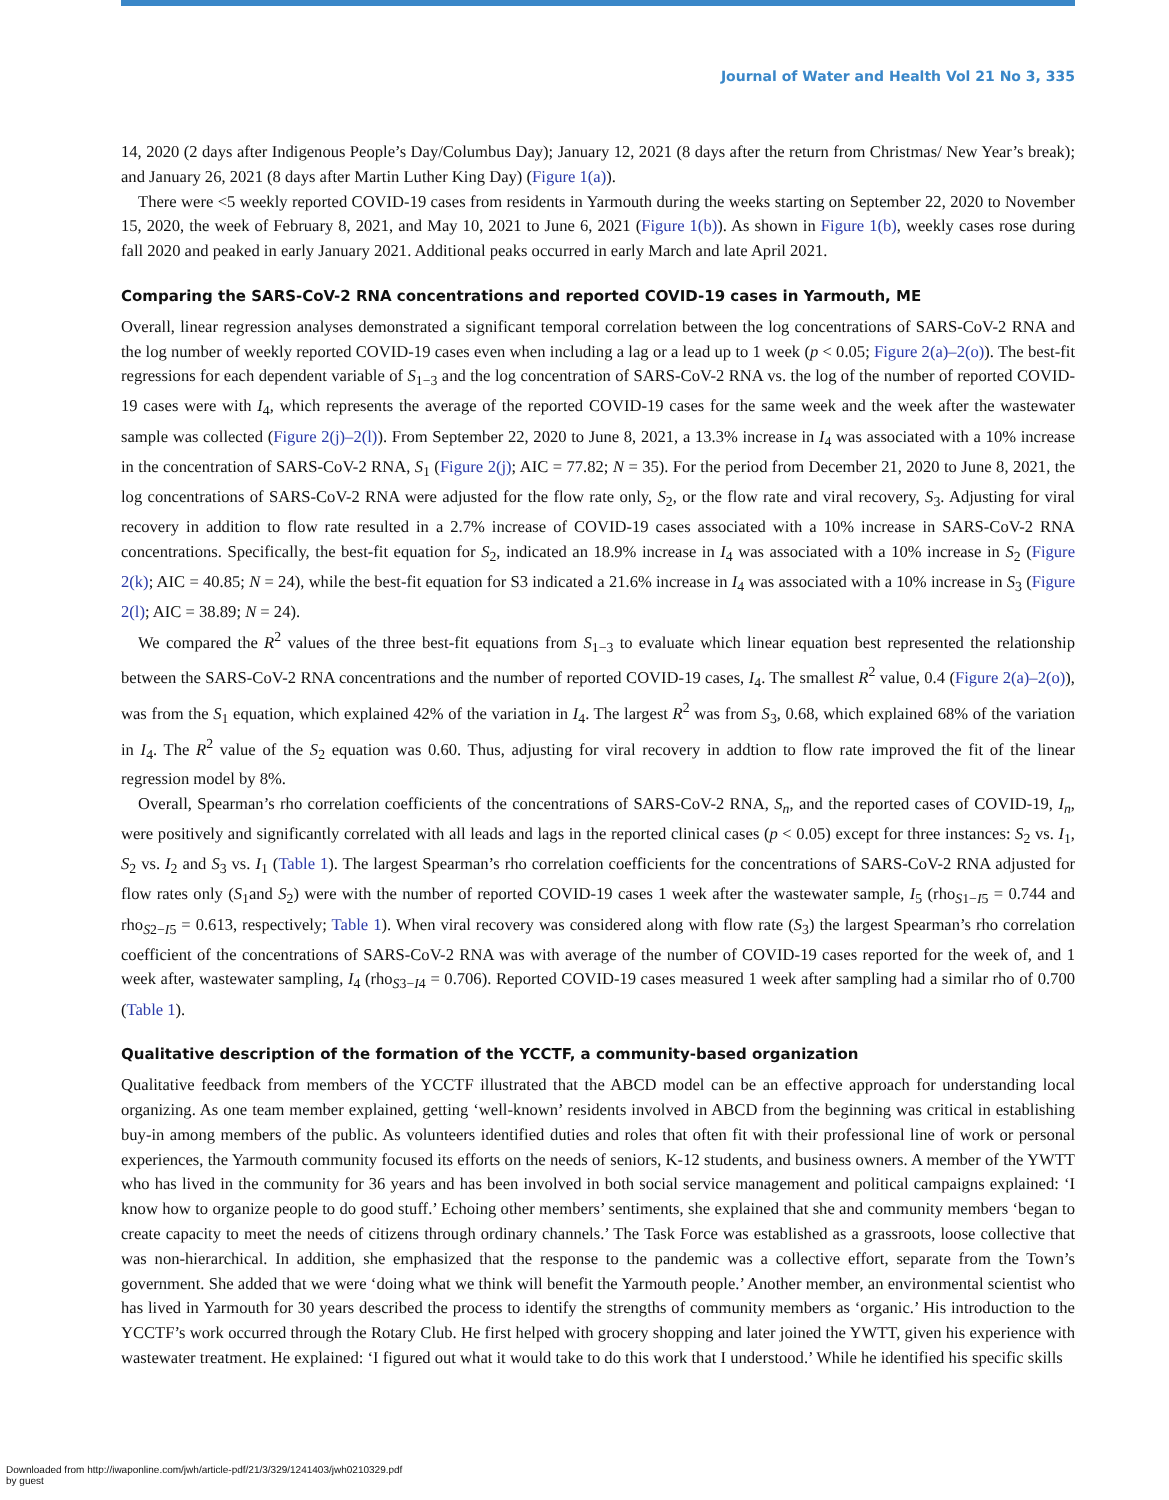Journal of Water and Health Vol 21 No 3, 335
14, 2020 (2 days after Indigenous People’s Day/Columbus Day); January 12, 2021 (8 days after the return from Christmas/ New Year’s break); and January 26, 2021 (8 days after Martin Luther King Day) (Figure 1(a)).
There were <5 weekly reported COVID-19 cases from residents in Yarmouth during the weeks starting on September 22, 2020 to November 15, 2020, the week of February 8, 2021, and May 10, 2021 to June 6, 2021 (Figure 1(b)). As shown in Figure 1(b), weekly cases rose during fall 2020 and peaked in early January 2021. Additional peaks occurred in early March and late April 2021.
Comparing the SARS-CoV-2 RNA concentrations and reported COVID-19 cases in Yarmouth, ME
Overall, linear regression analyses demonstrated a significant temporal correlation between the log concentrations of SARS-CoV-2 RNA and the log number of weekly reported COVID-19 cases even when including a lag or a lead up to 1 week (p < 0.05; Figure 2(a)–2(o)). The best-fit regressions for each dependent variable of S<sub>1−3</sub> and the log concentration of SARS-CoV-2 RNA vs. the log of the number of reported COVID-19 cases were with I<sub>4</sub>, which represents the average of the reported COVID-19 cases for the same week and the week after the wastewater sample was collected (Figure 2(j)–2(l)). From September 22, 2020 to June 8, 2021, a 13.3% increase in I<sub>4</sub> was associated with a 10% increase in the concentration of SARS-CoV-2 RNA, S<sub>1</sub> (Figure 2(j); AIC = 77.82; N = 35). For the period from December 21, 2020 to June 8, 2021, the log concentrations of SARS-CoV-2 RNA were adjusted for the flow rate only, S<sub>2</sub>, or the flow rate and viral recovery, S<sub>3</sub>. Adjusting for viral recovery in addition to flow rate resulted in a 2.7% increase of COVID-19 cases associated with a 10% increase in SARS-CoV-2 RNA concentrations. Specifically, the best-fit equation for S<sub>2</sub>, indicated an 18.9% increase in I<sub>4</sub> was associated with a 10% increase in S<sub>2</sub> (Figure 2(k); AIC = 40.85; N = 24), while the best-fit equation for S3 indicated a 21.6% increase in I<sub>4</sub> was associated with a 10% increase in S<sub>3</sub> (Figure 2(l); AIC = 38.89; N = 24).
We compared the R<sup>2</sup> values of the three best-fit equations from S<sub>1−3</sub> to evaluate which linear equation best represented the relationship between the SARS-CoV-2 RNA concentrations and the number of reported COVID-19 cases, I<sub>4</sub>. The smallest R<sup>2</sup> value, 0.4 (Figure 2(a)–2(o)), was from the S<sub>1</sub> equation, which explained 42% of the variation in I<sub>4</sub>. The largest R<sup>2</sup> was from S<sub>3</sub>, 0.68, which explained 68% of the variation in I<sub>4</sub>. The R<sup>2</sup> value of the S<sub>2</sub> equation was 0.60. Thus, adjusting for viral recovery in addtion to flow rate improved the fit of the linear regression model by 8%.
Overall, Spearman’s rho correlation coefficients of the concentrations of SARS-CoV-2 RNA, S<sub>n</sub>, and the reported cases of COVID-19, I<sub>n</sub>, were positively and significantly correlated with all leads and lags in the reported clinical cases (p < 0.05) except for three instances: S<sub>2</sub> vs. I<sub>1</sub>, S<sub>2</sub> vs. I<sub>2</sub> and S<sub>3</sub> vs. I<sub>1</sub> (Table 1). The largest Spearman’s rho correlation coefficients for the concentrations of SARS-CoV-2 RNA adjusted for flow rates only (S<sub>1</sub>and S<sub>2</sub>) were with the number of reported COVID-19 cases 1 week after the wastewater sample, I<sub>5</sub> (rho<sub>S1−I5</sub> = 0.744 and rho<sub>S2−I5</sub> = 0.613, respectively; Table 1). When viral recovery was considered along with flow rate (S<sub>3</sub>) the largest Spearman’s rho correlation coefficient of the concentrations of SARS-CoV-2 RNA was with average of the number of COVID-19 cases reported for the week of, and 1 week after, wastewater sampling, I<sub>4</sub> (rho<sub>S3−I4</sub> = 0.706). Reported COVID-19 cases measured 1 week after sampling had a similar rho of 0.700 (Table 1).
Qualitative description of the formation of the YCCTF, a community-based organization
Qualitative feedback from members of the YCCTF illustrated that the ABCD model can be an effective approach for understanding local organizing. As one team member explained, getting ‘well-known’ residents involved in ABCD from the beginning was critical in establishing buy-in among members of the public. As volunteers identified duties and roles that often fit with their professional line of work or personal experiences, the Yarmouth community focused its efforts on the needs of seniors, K-12 students, and business owners. A member of the YWTT who has lived in the community for 36 years and has been involved in both social service management and political campaigns explained: ‘I know how to organize people to do good stuff.’ Echoing other members’ sentiments, she explained that she and community members ‘began to create capacity to meet the needs of citizens through ordinary channels.’ The Task Force was established as a grassroots, loose collective that was non-hierarchical. In addition, she emphasized that the response to the pandemic was a collective effort, separate from the Town’s government. She added that we were ‘doing what we think will benefit the Yarmouth people.’ Another member, an environmental scientist who has lived in Yarmouth for 30 years described the process to identify the strengths of community members as ‘organic.’ His introduction to the YCCTF’s work occurred through the Rotary Club. He first helped with grocery shopping and later joined the YWTT, given his experience with wastewater treatment. He explained: ‘I figured out what it would take to do this work that I understood.’ While he identified his specific skills
Downloaded from http://iwaponline.com/jwh/article-pdf/21/3/329/1241403/jwh0210329.pdf
by guest